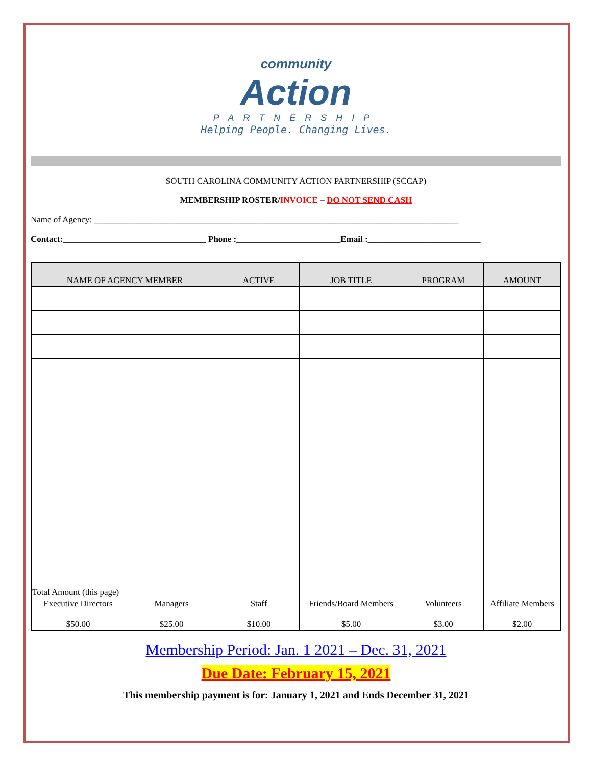community
Action
PARTNERSHIP
Helping People. Changing Lives.
SOUTH CAROLINA COMMUNITY ACTION PARTNERSHIP (SCCAP)
MEMBERSHIP ROSTER/INVOICE – DO NOT SEND CASH
Name of Agency: ____________________________________________________________________________________
Contact:_________________________________ Phone :________________________Email :__________________________
| NAME OF AGENCY MEMBER | | ACTIVE | JOB TITLE | PROGRAM | AMOUNT |
| --- | --- | --- | --- | --- | --- |
| Total Amount (this page) | | | | | |
| Executive Directors $50.00 | Managers $25.00 | Staff $10.00 | Friends/Board Members $5.00 | Volunteers $3.00 | Affiliate Members $2.00 |
Membership Period: Jan. 1 2021 – Dec. 31, 2021
Due Date: February 15, 2021
This membership payment is for: January 1, 2021 and Ends December 31, 2021